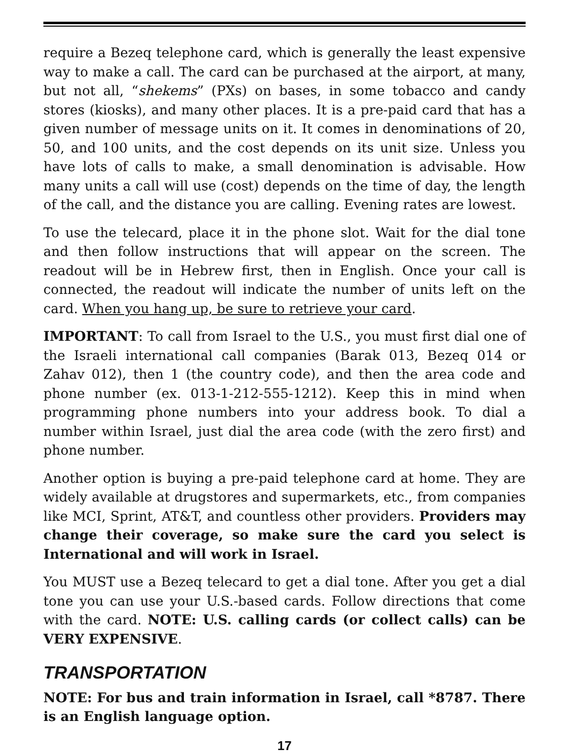require a Bezeq telephone card, which is generally the least expensive way to make a call. The card can be purchased at the airport, at many, but not all, “shekems” (PXs) on bases, in some tobacco and candy stores (kiosks), and many other places. It is a pre-paid card that has a given number of message units on it. It comes in denominations of 20, 50, and 100 units, and the cost depends on its unit size. Unless you have lots of calls to make, a small denomination is advisable. How many units a call will use (cost) depends on the time of day, the length of the call, and the distance you are calling. Evening rates are lowest.
To use the telecard, place it in the phone slot. Wait for the dial tone and then follow instructions that will appear on the screen. The readout will be in Hebrew first, then in English. Once your call is connected, the readout will indicate the number of units left on the card. When you hang up, be sure to retrieve your card.
IMPORTANT: To call from Israel to the U.S., you must first dial one of the Israeli international call companies (Barak 013, Bezeq 014 or Zahav 012), then 1 (the country code), and then the area code and phone number (ex. 013-1-212-555-1212). Keep this in mind when programming phone numbers into your address book. To dial a number within Israel, just dial the area code (with the zero first) and phone number.
Another option is buying a pre-paid telephone card at home. They are widely available at drugstores and supermarkets, etc., from companies like MCI, Sprint, AT&T, and countless other providers. Providers may change their coverage, so make sure the card you select is International and will work in Israel.
You MUST use a Bezeq telecard to get a dial tone. After you get a dial tone you can use your U.S.-based cards. Follow directions that come with the card. NOTE: U.S. calling cards (or collect calls) can be VERY EXPENSIVE.
TRANSPORTATION
NOTE: For bus and train information in Israel, call *8787. There is an English language option.
17